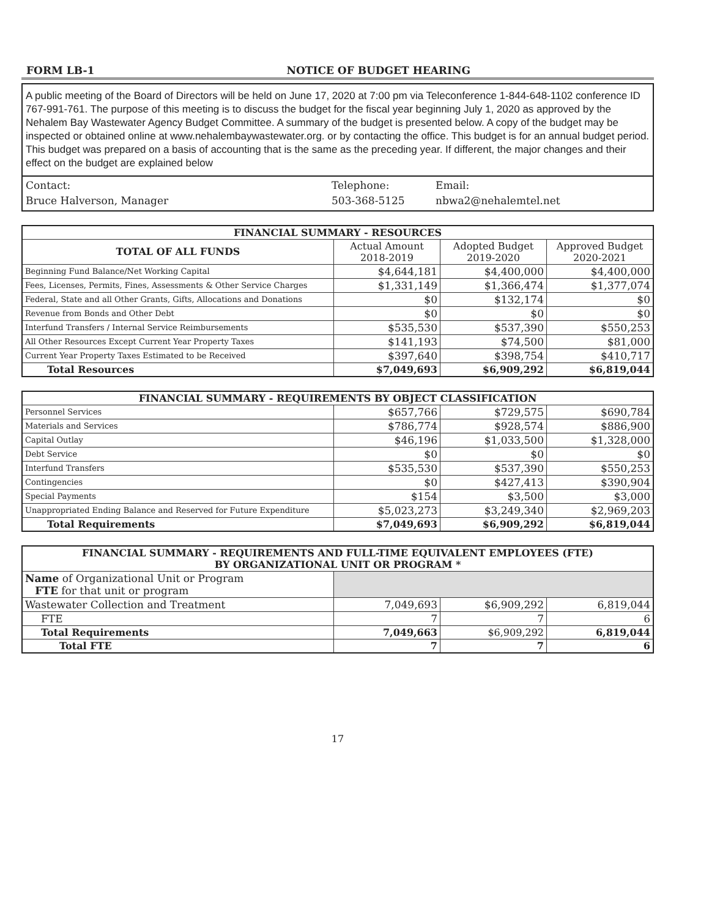FORM LB-1 NOTICE OF BUDGET HEARING
A public meeting of the Board of Directors will be held on June 17, 2020 at 7:00 pm via Teleconference 1-844-648-1102 conference ID 767-991-761. The purpose of this meeting is to discuss the budget for the fiscal year beginning July 1, 2020 as approved by the Nehalem Bay Wastewater Agency Budget Committee. A summary of the budget is presented below. A copy of the budget may be inspected or obtained online at www.nehalembaywastewater.org. or by contacting the office. This budget is for an annual budget period. This budget was prepared on a basis of accounting that is the same as the preceding year. If different, the major changes and their effect on the budget are explained below
Contact:
Bruce Halverson, Manager
Telephone:
503-368-5125
Email:
nbwa2@nehalemtel.net
| FINANCIAL SUMMARY - RESOURCES | | | |
| --- | --- | --- | --- |
| TOTAL OF ALL FUNDS | Actual Amount 2018-2019 | Adopted Budget 2019-2020 | Approved Budget 2020-2021 |
| Beginning Fund Balance/Net Working Capital | $4,644,181 | $4,400,000 | $4,400,000 |
| Fees, Licenses, Permits, Fines, Assessments & Other Service Charges | $1,331,149 | $1,366,474 | $1,377,074 |
| Federal, State and all Other Grants, Gifts, Allocations and Donations | $0 | $132,174 | $0 |
| Revenue from Bonds and Other Debt | $0 | $0 | $0 |
| Interfund Transfers / Internal Service Reimbursements | $535,530 | $537,390 | $550,253 |
| All Other Resources Except Current Year Property Taxes | $141,193 | $74,500 | $81,000 |
| Current Year Property Taxes Estimated to be Received | $397,640 | $398,754 | $410,717 |
| Total Resources | $7,049,693 | $6,909,292 | $6,819,044 |
| FINANCIAL SUMMARY - REQUIREMENTS BY OBJECT CLASSIFICATION | | | |
| --- | --- | --- | --- |
| Personnel Services | $657,766 | $729,575 | $690,784 |
| Materials and Services | $786,774 | $928,574 | $886,900 |
| Capital Outlay | $46,196 | $1,033,500 | $1,328,000 |
| Debt Service | $0 | $0 | $0 |
| Interfund Transfers | $535,530 | $537,390 | $550,253 |
| Contingencies | $0 | $427,413 | $390,904 |
| Special Payments | $154 | $3,500 | $3,000 |
| Unappropriated Ending Balance and Reserved for Future Expenditure | $5,023,273 | $3,249,340 | $2,969,203 |
| Total Requirements | $7,049,693 | $6,909,292 | $6,819,044 |
| FINANCIAL SUMMARY - REQUIREMENTS AND FULL-TIME EQUIVALENT EMPLOYEES (FTE) BY ORGANIZATIONAL UNIT OR PROGRAM * | | | |
| --- | --- | --- | --- |
| Name of Organizational Unit or Program FTE for that unit or program | | | |
| Wastewater Collection and Treatment | 7,049,693 | $6,909,292 | 6,819,044 |
| FTE | 7 | 7 | 6 |
| Total Requirements | 7,049,663 | $6,909,292 | 6,819,044 |
| Total FTE | 7 | 7 | 6 |
17